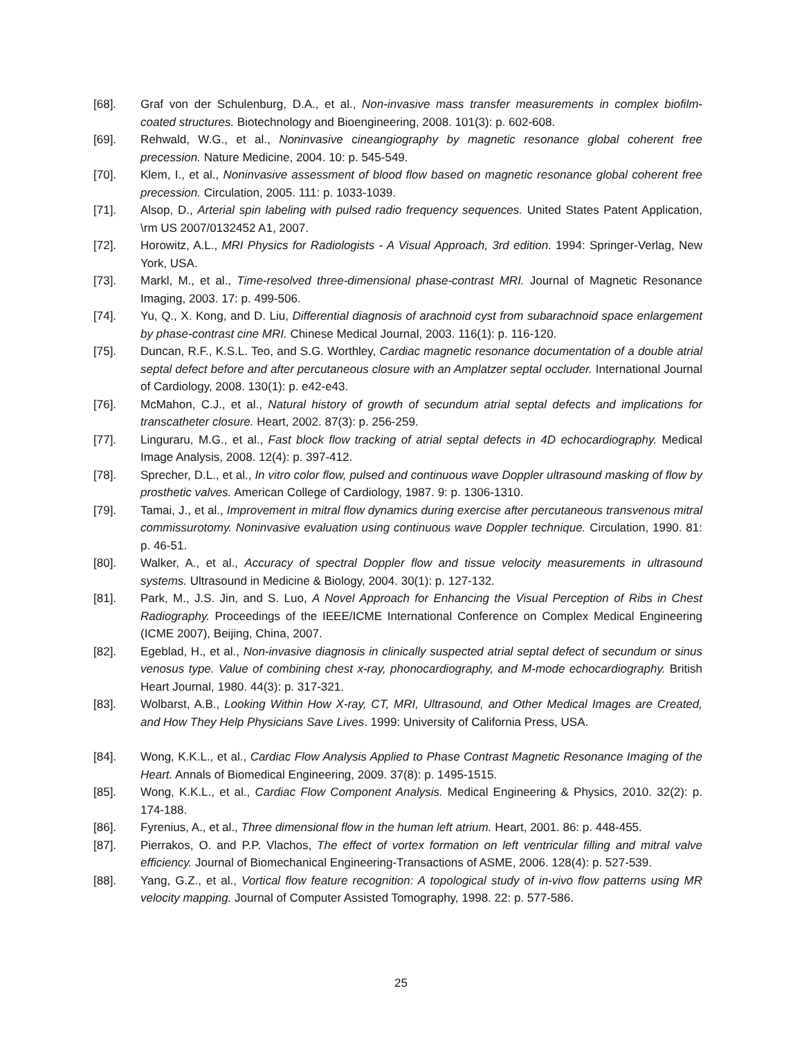[68]. Graf von der Schulenburg, D.A., et al., Non-invasive mass transfer measurements in complex biofilm-coated structures. Biotechnology and Bioengineering, 2008. 101(3): p. 602-608.
[69]. Rehwald, W.G., et al., Noninvasive cineangiography by magnetic resonance global coherent free precession. Nature Medicine, 2004. 10: p. 545-549.
[70]. Klem, I., et al., Noninvasive assessment of blood flow based on magnetic resonance global coherent free precession. Circulation, 2005. 111: p. 1033-1039.
[71]. Alsop, D., Arterial spin labeling with pulsed radio frequency sequences. United States Patent Application, \rm US 2007/0132452 A1, 2007.
[72]. Horowitz, A.L., MRI Physics for Radiologists - A Visual Approach, 3rd edition. 1994: Springer-Verlag, New York, USA.
[73]. Markl, M., et al., Time-resolved three-dimensional phase-contrast MRI. Journal of Magnetic Resonance Imaging, 2003. 17: p. 499-506.
[74]. Yu, Q., X. Kong, and D. Liu, Differential diagnosis of arachnoid cyst from subarachnoid space enlargement by phase-contrast cine MRI. Chinese Medical Journal, 2003. 116(1): p. 116-120.
[75]. Duncan, R.F., K.S.L. Teo, and S.G. Worthley, Cardiac magnetic resonance documentation of a double atrial septal defect before and after percutaneous closure with an Amplatzer septal occluder. International Journal of Cardiology, 2008. 130(1): p. e42-e43.
[76]. McMahon, C.J., et al., Natural history of growth of secundum atrial septal defects and implications for transcatheter closure. Heart, 2002. 87(3): p. 256-259.
[77]. Linguraru, M.G., et al., Fast block flow tracking of atrial septal defects in 4D echocardiography. Medical Image Analysis, 2008. 12(4): p. 397-412.
[78]. Sprecher, D.L., et al., In vitro color flow, pulsed and continuous wave Doppler ultrasound masking of flow by prosthetic valves. American College of Cardiology, 1987. 9: p. 1306-1310.
[79]. Tamai, J., et al., Improvement in mitral flow dynamics during exercise after percutaneous transvenous mitral commissurotomy. Noninvasive evaluation using continuous wave Doppler technique. Circulation, 1990. 81: p. 46-51.
[80]. Walker, A., et al., Accuracy of spectral Doppler flow and tissue velocity measurements in ultrasound systems. Ultrasound in Medicine & Biology, 2004. 30(1): p. 127-132.
[81]. Park, M., J.S. Jin, and S. Luo, A Novel Approach for Enhancing the Visual Perception of Ribs in Chest Radiography. Proceedings of the IEEE/ICME International Conference on Complex Medical Engineering (ICME 2007), Beijing, China, 2007.
[82]. Egeblad, H., et al., Non-invasive diagnosis in clinically suspected atrial septal defect of secundum or sinus venosus type. Value of combining chest x-ray, phonocardiography, and M-mode echocardiography. British Heart Journal, 1980. 44(3): p. 317-321.
[83]. Wolbarst, A.B., Looking Within How X-ray, CT, MRI, Ultrasound, and Other Medical Images are Created, and How They Help Physicians Save Lives. 1999: University of California Press, USA.
[84]. Wong, K.K.L., et al., Cardiac Flow Analysis Applied to Phase Contrast Magnetic Resonance Imaging of the Heart. Annals of Biomedical Engineering, 2009. 37(8): p. 1495-1515.
[85]. Wong, K.K.L., et al., Cardiac Flow Component Analysis. Medical Engineering & Physics, 2010. 32(2): p. 174-188.
[86]. Fyrenius, A., et al., Three dimensional flow in the human left atrium. Heart, 2001. 86: p. 448-455.
[87]. Pierrakos, O. and P.P. Vlachos, The effect of vortex formation on left ventricular filling and mitral valve efficiency. Journal of Biomechanical Engineering-Transactions of ASME, 2006. 128(4): p. 527-539.
[88]. Yang, G.Z., et al., Vortical flow feature recognition: A topological study of in-vivo flow patterns using MR velocity mapping. Journal of Computer Assisted Tomography, 1998. 22: p. 577-586.
25